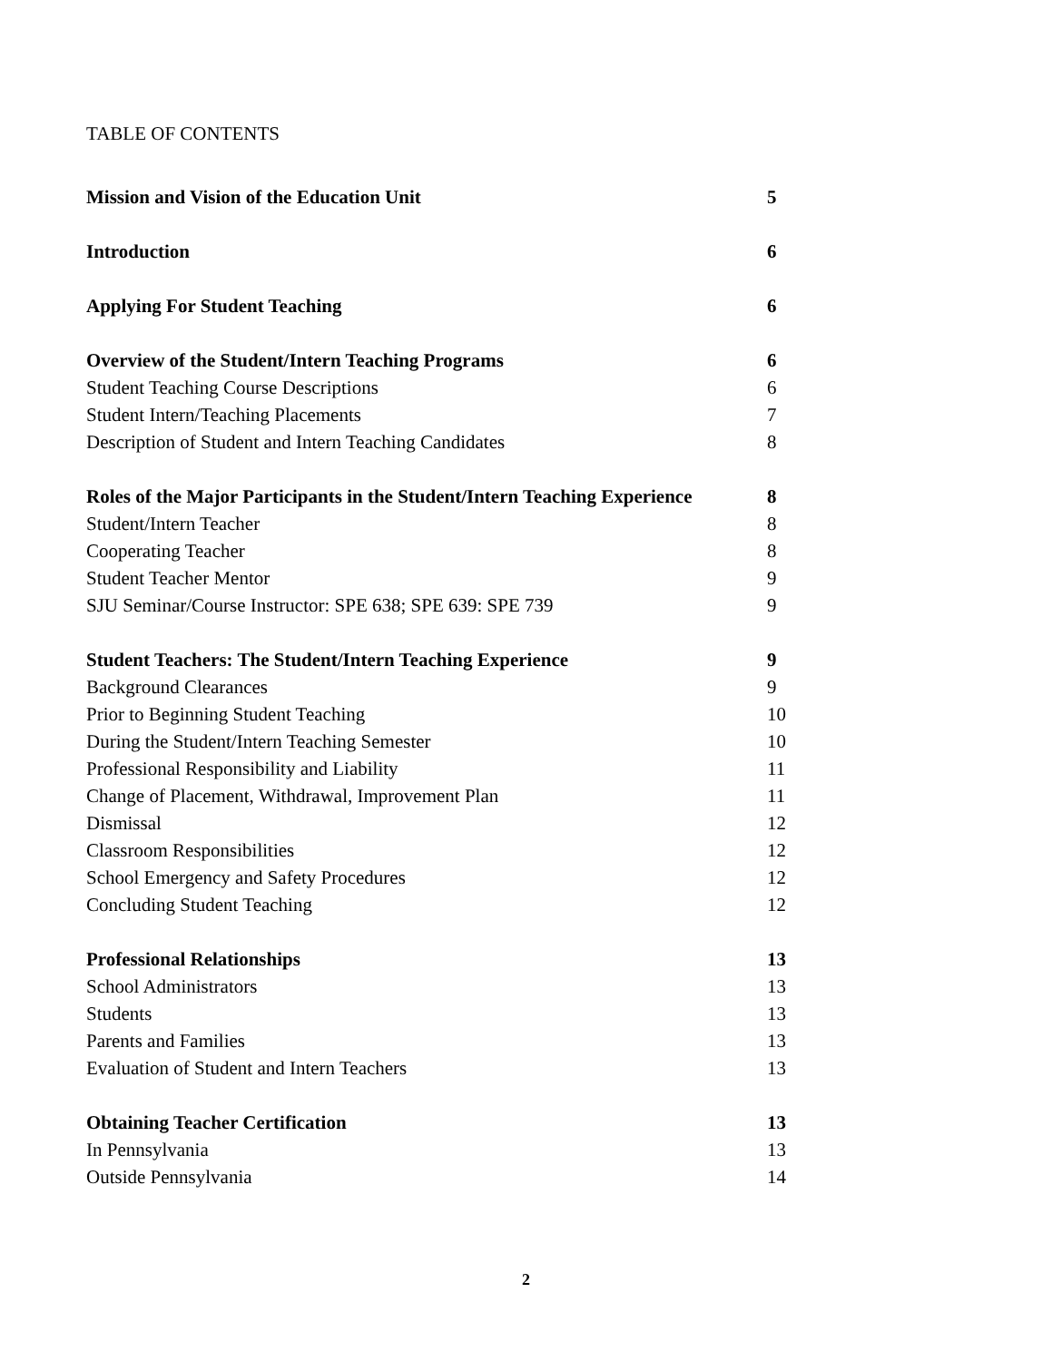TABLE OF CONTENTS
Mission and Vision of the Education Unit 5
Introduction 6
Applying For Student Teaching 6
Overview of the Student/Intern Teaching Programs 6
Student Teaching Course Descriptions 6
Student Intern/Teaching Placements 7
Description of Student and Intern Teaching Candidates 8
Roles of the Major Participants in the Student/Intern Teaching Experience 8
Student/Intern Teacher 8
Cooperating Teacher 8
Student Teacher Mentor 9
SJU Seminar/Course Instructor: SPE 638; SPE 639: SPE 739 9
Student Teachers: The Student/Intern Teaching Experience 9
Background Clearances 9
Prior to Beginning Student Teaching 10
During the Student/Intern Teaching Semester 10
Professional Responsibility and Liability 11
Change of Placement, Withdrawal, Improvement Plan 11
Dismissal 12
Classroom Responsibilities 12
School Emergency and Safety Procedures 12
Concluding Student Teaching 12
Professional Relationships 13
School Administrators 13
Students 13
Parents and Families 13
Evaluation of Student and Intern Teachers 13
Obtaining Teacher Certification 13
In Pennsylvania 13
Outside Pennsylvania 14
2